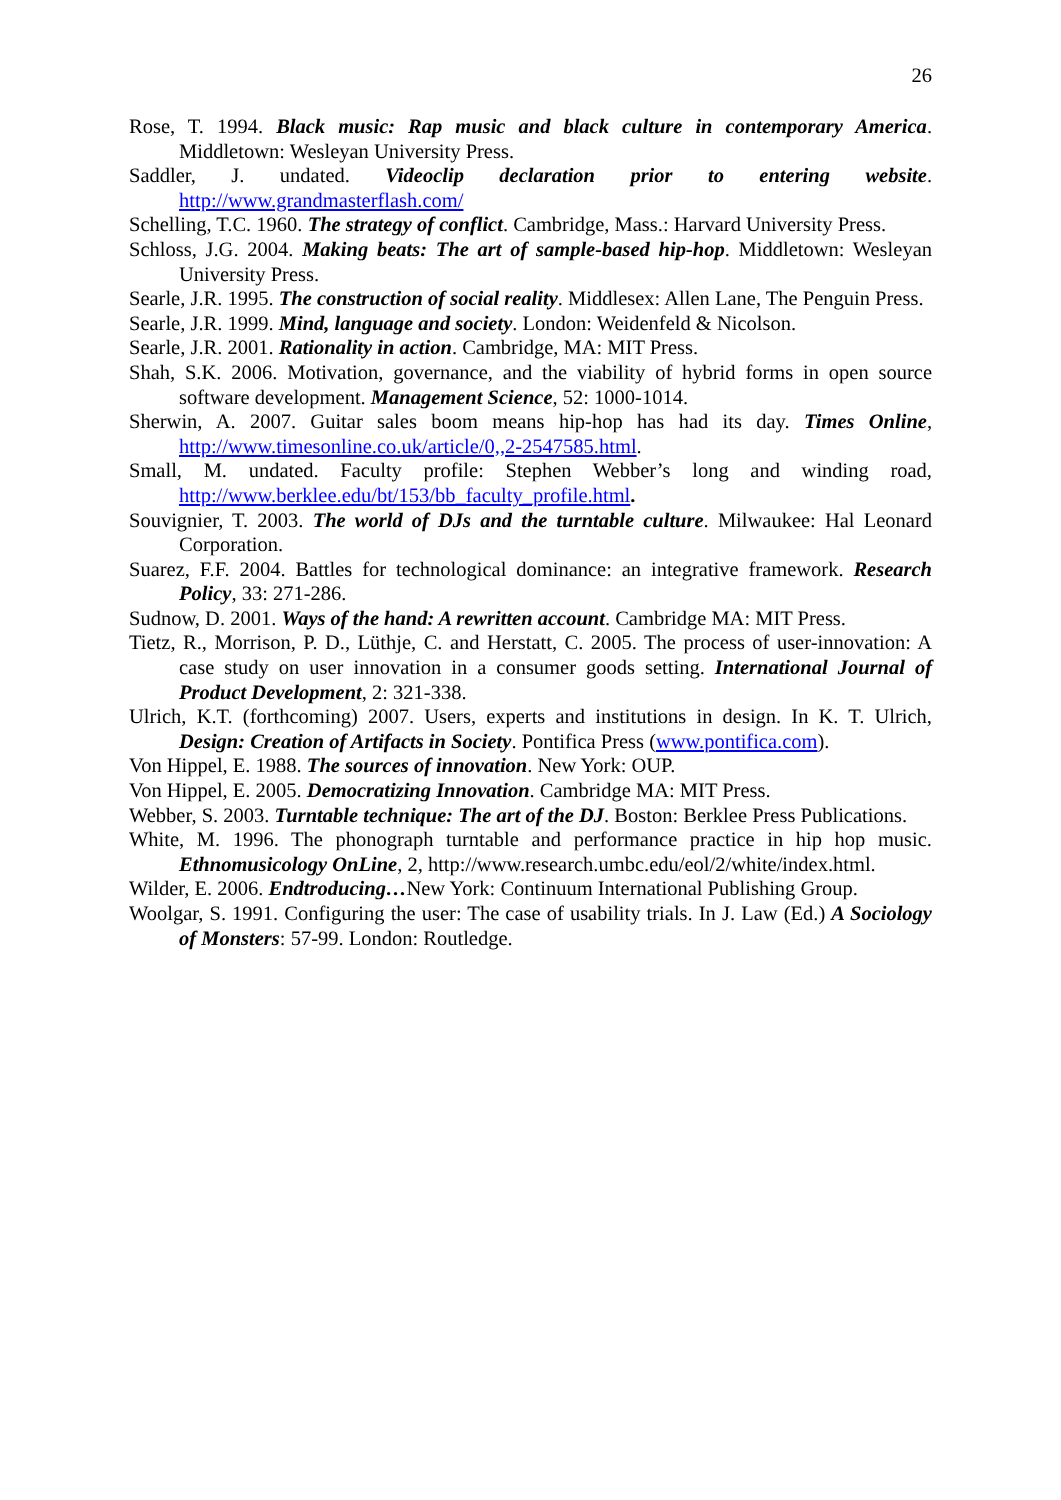26
Rose, T. 1994. Black music: Rap music and black culture in contemporary America. Middletown: Wesleyan University Press.
Saddler, J. undated. Videoclip declaration prior to entering website. http://www.grandmasterflash.com/
Schelling, T.C. 1960. The strategy of conflict. Cambridge, Mass.: Harvard University Press.
Schloss, J.G. 2004. Making beats: The art of sample-based hip-hop. Middletown: Wesleyan University Press.
Searle, J.R. 1995. The construction of social reality. Middlesex: Allen Lane, The Penguin Press.
Searle, J.R. 1999. Mind, language and society. London: Weidenfeld & Nicolson.
Searle, J.R. 2001. Rationality in action. Cambridge, MA: MIT Press.
Shah, S.K. 2006. Motivation, governance, and the viability of hybrid forms in open source software development. Management Science, 52: 1000-1014.
Sherwin, A. 2007. Guitar sales boom means hip-hop has had its day. Times Online, http://www.timesonline.co.uk/article/0,,2-2547585.html.
Small, M. undated. Faculty profile: Stephen Webber’s long and winding road, http://www.berklee.edu/bt/153/bb_faculty_profile.html.
Souvignier, T. 2003. The world of DJs and the turntable culture. Milwaukee: Hal Leonard Corporation.
Suarez, F.F. 2004. Battles for technological dominance: an integrative framework. Research Policy, 33: 271-286.
Sudnow, D. 2001. Ways of the hand: A rewritten account. Cambridge MA: MIT Press.
Tietz, R., Morrison, P. D., Lüthje, C. and Herstatt, C. 2005. The process of user-innovation: A case study on user innovation in a consumer goods setting. International Journal of Product Development, 2: 321-338.
Ulrich, K.T. (forthcoming) 2007. Users, experts and institutions in design. In K. T. Ulrich, Design: Creation of Artifacts in Society. Pontifica Press (www.pontifica.com).
Von Hippel, E. 1988. The sources of innovation. New York: OUP.
Von Hippel, E. 2005. Democratizing Innovation. Cambridge MA: MIT Press.
Webber, S. 2003. Turntable technique: The art of the DJ. Boston: Berklee Press Publications.
White, M. 1996. The phonograph turntable and performance practice in hip hop music. Ethnomusicology OnLine, 2, http://www.research.umbc.edu/eol/2/white/index.html.
Wilder, E. 2006. Endtroducing…New York: Continuum International Publishing Group.
Woolgar, S. 1991. Configuring the user: The case of usability trials. In J. Law (Ed.) A Sociology of Monsters: 57-99. London: Routledge.